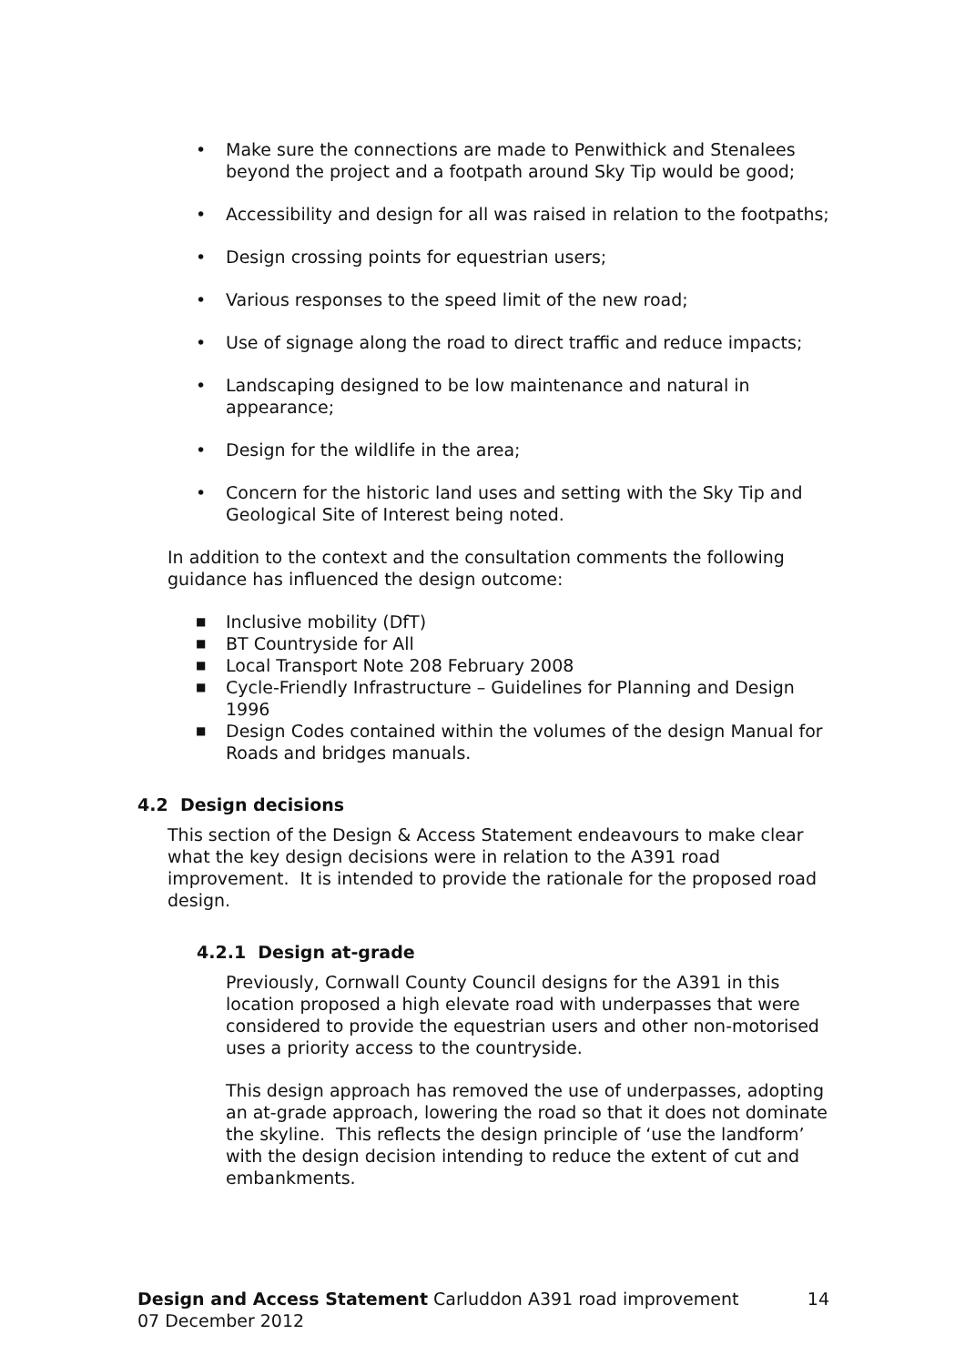• Make sure the connections are made to Penwithick and Stenalees beyond the project and a footpath around Sky Tip would be good;
• Accessibility and design for all was raised in relation to the footpaths;
• Design crossing points for equestrian users;
• Various responses to the speed limit of the new road;
• Use of signage along the road to direct traffic and reduce impacts;
• Landscaping designed to be low maintenance and natural in appearance;
• Design for the wildlife in the area;
• Concern for the historic land uses and setting with the Sky Tip and Geological Site of Interest being noted.
In addition to the context and the consultation comments the following guidance has influenced the design outcome:
■ Inclusive mobility (DfT)
■ BT Countryside for All
■ Local Transport Note 208 February 2008
■ Cycle-Friendly Infrastructure – Guidelines for Planning and Design 1996
■ Design Codes contained within the volumes of the design Manual for Roads and bridges manuals.
4.2 Design decisions
This section of the Design & Access Statement endeavours to make clear what the key design decisions were in relation to the A391 road improvement. It is intended to provide the rationale for the proposed road design.
4.2.1 Design at-grade
Previously, Cornwall County Council designs for the A391 in this location proposed a high elevate road with underpasses that were considered to provide the equestrian users and other non-motorised uses a priority access to the countryside.
This design approach has removed the use of underpasses, adopting an at-grade approach, lowering the road so that it does not dominate the skyline. This reflects the design principle of ‘use the landform’ with the design decision intending to reduce the extent of cut and embankments.
Design and Access Statement Carluddon A391 road improvement 14
07 December 2012